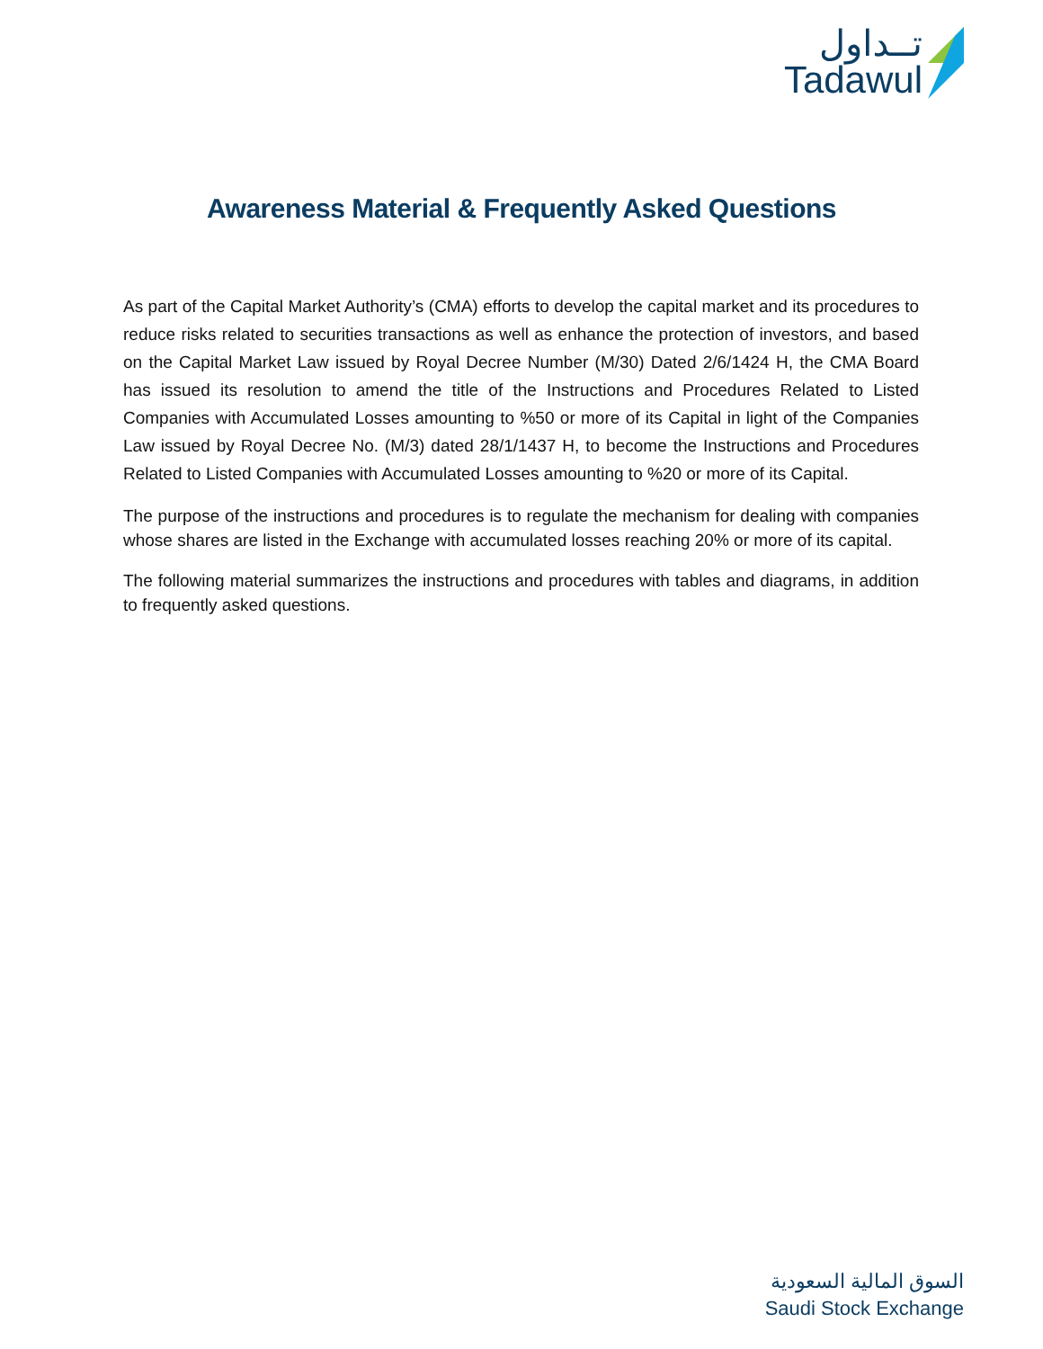تــداول
Tadawul
Awareness Material & Frequently Asked Questions
As part of the Capital Market Authority’s (CMA) efforts to develop the capital market and its procedures to reduce risks related to securities transactions as well as enhance the protection of investors, and based on the Capital Market Law issued by Royal Decree Number (M/30) Dated 2/6/1424 H, the CMA Board has issued its resolution to amend the title of the Instructions and Procedures Related to Listed Companies with Accumulated Losses amounting to %50 or more of its Capital in light of the Companies Law issued by Royal Decree No. (M/3) dated 28/1/1437 H, to become the Instructions and Procedures Related to Listed Companies with Accumulated Losses amounting to %20 or more of its Capital.
The purpose of the instructions and procedures is to regulate the mechanism for dealing with companies whose shares are listed in the Exchange with accumulated losses reaching 20% or more of its capital.
The following material summarizes the instructions and procedures with tables and diagrams, in addition to frequently asked questions.
السوق المالية السعودية
Saudi Stock Exchange